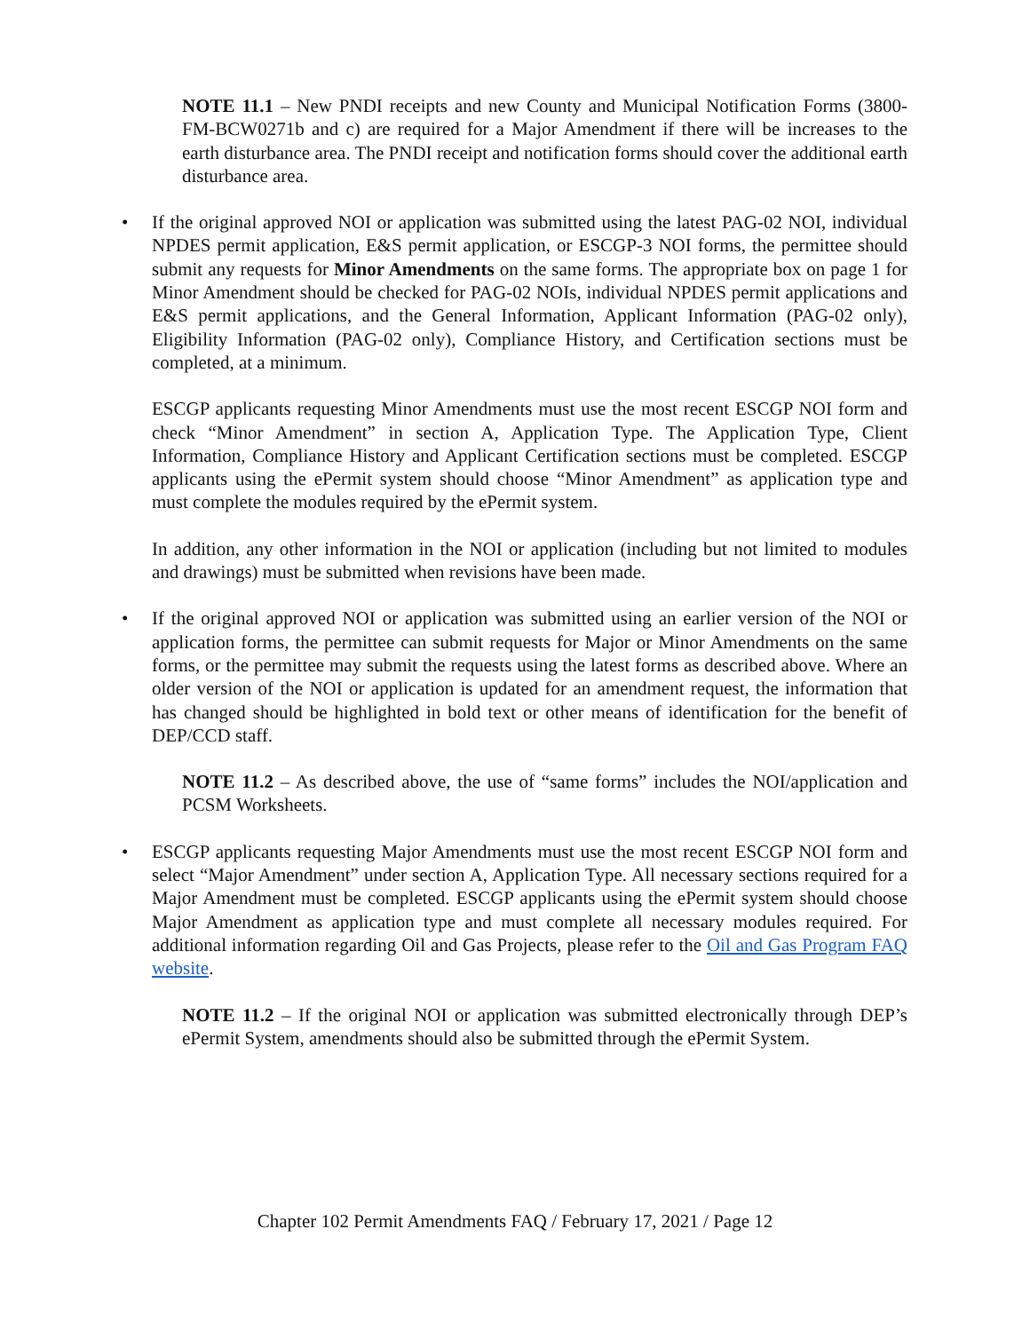NOTE 11.1 – New PNDI receipts and new County and Municipal Notification Forms (3800-FM-BCW0271b and c) are required for a Major Amendment if there will be increases to the earth disturbance area. The PNDI receipt and notification forms should cover the additional earth disturbance area.
• If the original approved NOI or application was submitted using the latest PAG-02 NOI, individual NPDES permit application, E&S permit application, or ESCGP-3 NOI forms, the permittee should submit any requests for Minor Amendments on the same forms. The appropriate box on page 1 for Minor Amendment should be checked for PAG-02 NOIs, individual NPDES permit applications and E&S permit applications, and the General Information, Applicant Information (PAG-02 only), Eligibility Information (PAG-02 only), Compliance History, and Certification sections must be completed, at a minimum.
ESCGP applicants requesting Minor Amendments must use the most recent ESCGP NOI form and check “Minor Amendment” in section A, Application Type. The Application Type, Client Information, Compliance History and Applicant Certification sections must be completed. ESCGP applicants using the ePermit system should choose “Minor Amendment” as application type and must complete the modules required by the ePermit system.
In addition, any other information in the NOI or application (including but not limited to modules and drawings) must be submitted when revisions have been made.
• If the original approved NOI or application was submitted using an earlier version of the NOI or application forms, the permittee can submit requests for Major or Minor Amendments on the same forms, or the permittee may submit the requests using the latest forms as described above. Where an older version of the NOI or application is updated for an amendment request, the information that has changed should be highlighted in bold text or other means of identification for the benefit of DEP/CCD staff.
NOTE 11.2 – As described above, the use of “same forms” includes the NOI/application and PCSM Worksheets.
• ESCGP applicants requesting Major Amendments must use the most recent ESCGP NOI form and select “Major Amendment” under section A, Application Type. All necessary sections required for a Major Amendment must be completed. ESCGP applicants using the ePermit system should choose Major Amendment as application type and must complete all necessary modules required. For additional information regarding Oil and Gas Projects, please refer to the Oil and Gas Program FAQ website.
NOTE 11.2 – If the original NOI or application was submitted electronically through DEP’s ePermit System, amendments should also be submitted through the ePermit System.
Chapter 102 Permit Amendments FAQ / February 17, 2021 / Page 12